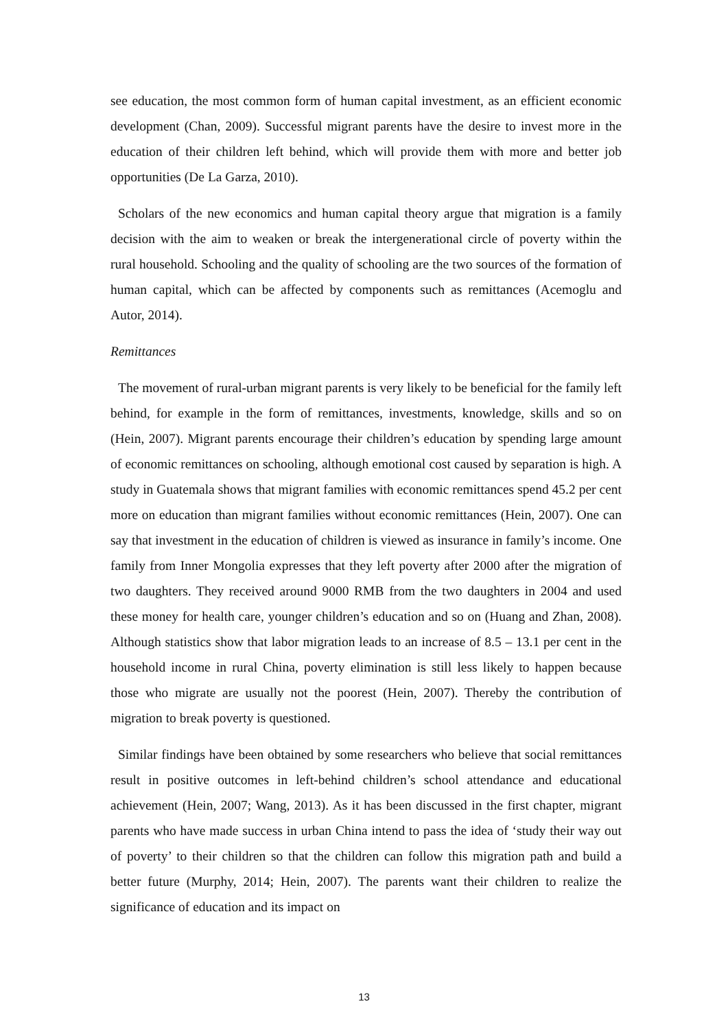see education, the most common form of human capital investment, as an efficient economic development (Chan, 2009). Successful migrant parents have the desire to invest more in the education of their children left behind, which will provide them with more and better job opportunities (De La Garza, 2010).
Scholars of the new economics and human capital theory argue that migration is a family decision with the aim to weaken or break the intergenerational circle of poverty within the rural household. Schooling and the quality of schooling are the two sources of the formation of human capital, which can be affected by components such as remittances (Acemoglu and Autor, 2014).
Remittances
The movement of rural-urban migrant parents is very likely to be beneficial for the family left behind, for example in the form of remittances, investments, knowledge, skills and so on (Hein, 2007). Migrant parents encourage their children’s education by spending large amount of economic remittances on schooling, although emotional cost caused by separation is high. A study in Guatemala shows that migrant families with economic remittances spend 45.2 per cent more on education than migrant families without economic remittances (Hein, 2007). One can say that investment in the education of children is viewed as insurance in family’s income. One family from Inner Mongolia expresses that they left poverty after 2000 after the migration of two daughters. They received around 9000 RMB from the two daughters in 2004 and used these money for health care, younger children’s education and so on (Huang and Zhan, 2008). Although statistics show that labor migration leads to an increase of 8.5 – 13.1 per cent in the household income in rural China, poverty elimination is still less likely to happen because those who migrate are usually not the poorest (Hein, 2007). Thereby the contribution of migration to break poverty is questioned.
Similar findings have been obtained by some researchers who believe that social remittances result in positive outcomes in left-behind children’s school attendance and educational achievement (Hein, 2007; Wang, 2013). As it has been discussed in the first chapter, migrant parents who have made success in urban China intend to pass the idea of ‘study their way out of poverty’ to their children so that the children can follow this migration path and build a better future (Murphy, 2014; Hein, 2007). The parents want their children to realize the significance of education and its impact on
13